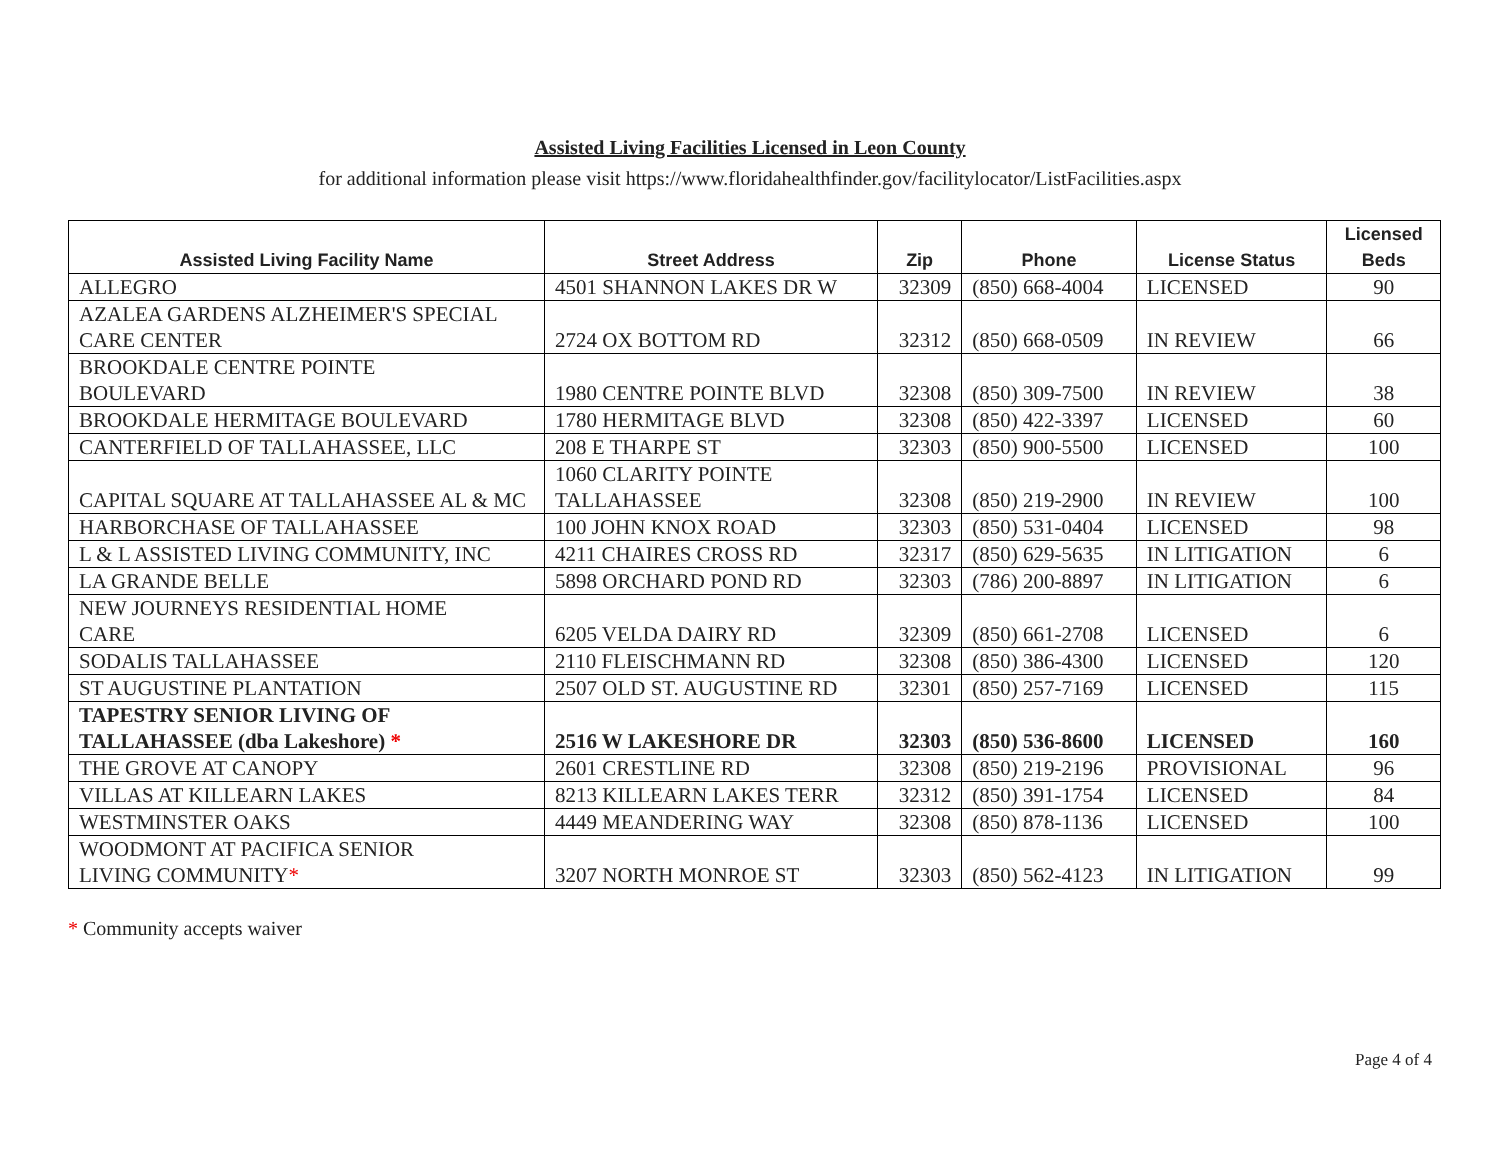Assisted Living Facilities Licensed in Leon County
for additional information please visit https://www.floridahealthfinder.gov/facilitylocator/ListFacilities.aspx
| Assisted Living Facility Name | Street Address | Zip | Phone | License Status | Licensed Beds |
| --- | --- | --- | --- | --- | --- |
| ALLEGRO | 4501 SHANNON LAKES DR W | 32309 | (850) 668-4004 | LICENSED | 90 |
| AZALEA GARDENS ALZHEIMER'S SPECIAL CARE CENTER | 2724 OX BOTTOM RD | 32312 | (850) 668-0509 | IN REVIEW | 66 |
| BROOKDALE CENTRE POINTE BOULEVARD | 1980 CENTRE POINTE BLVD | 32308 | (850) 309-7500 | IN REVIEW | 38 |
| BROOKDALE HERMITAGE BOULEVARD | 1780 HERMITAGE BLVD | 32308 | (850) 422-3397 | LICENSED | 60 |
| CANTERFIELD OF TALLAHASSEE, LLC | 208 E THARPE ST | 32303 | (850) 900-5500 | LICENSED | 100 |
| CAPITAL SQUARE AT TALLAHASSEE AL & MC | 1060 CLARITY POINTE TALLAHASSEE | 32308 | (850) 219-2900 | IN REVIEW | 100 |
| HARBORCHASE OF TALLAHASSEE | 100 JOHN KNOX ROAD | 32303 | (850) 531-0404 | LICENSED | 98 |
| L & L ASSISTED LIVING COMMUNITY, INC | 4211 CHAIRES CROSS RD | 32317 | (850) 629-5635 | IN LITIGATION | 6 |
| LA GRANDE BELLE | 5898 ORCHARD POND RD | 32303 | (786) 200-8897 | IN LITIGATION | 6 |
| NEW JOURNEYS RESIDENTIAL HOME CARE | 6205 VELDA DAIRY RD | 32309 | (850) 661-2708 | LICENSED | 6 |
| SODALIS TALLAHASSEE | 2110 FLEISCHMANN RD | 32308 | (850) 386-4300 | LICENSED | 120 |
| ST AUGUSTINE PLANTATION | 2507 OLD ST. AUGUSTINE RD | 32301 | (850) 257-7169 | LICENSED | 115 |
| TAPESTRY SENIOR LIVING OF TALLAHASSEE (dba Lakeshore) * | 2516 W LAKESHORE DR | 32303 | (850) 536-8600 | LICENSED | 160 |
| THE GROVE AT CANOPY | 2601 CRESTLINE RD | 32308 | (850) 219-2196 | PROVISIONAL | 96 |
| VILLAS AT KILLEARN LAKES | 8213 KILLEARN LAKES TERR | 32312 | (850) 391-1754 | LICENSED | 84 |
| WESTMINSTER OAKS | 4449 MEANDERING WAY | 32308 | (850) 878-1136 | LICENSED | 100 |
| WOODMONT AT PACIFICA SENIOR LIVING COMMUNITY * | 3207 NORTH MONROE ST | 32303 | (850) 562-4123 | IN LITIGATION | 99 |
* Community accepts waiver
Page 4 of 4